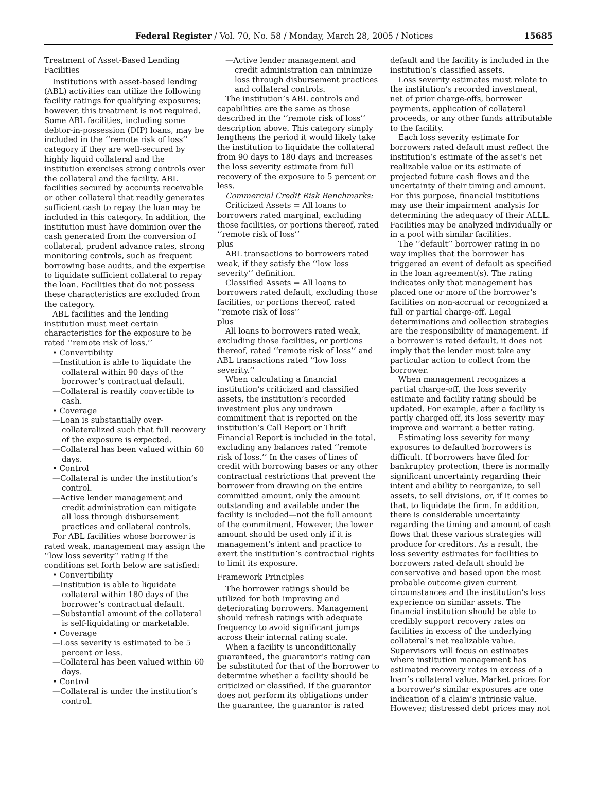Federal Register / Vol. 70, No. 58 / Monday, March 28, 2005 / Notices 15685
Treatment of Asset-Based Lending Facilities
Institutions with asset-based lending (ABL) activities can utilize the following facility ratings for qualifying exposures; however, this treatment is not required. Some ABL facilities, including some debtor-in-possession (DIP) loans, may be included in the ‘‘remote risk of loss’’ category if they are well-secured by highly liquid collateral and the institution exercises strong controls over the collateral and the facility. ABL facilities secured by accounts receivable or other collateral that readily generates sufficient cash to repay the loan may be included in this category. In addition, the institution must have dominion over the cash generated from the conversion of collateral, prudent advance rates, strong monitoring controls, such as frequent borrowing base audits, and the expertise to liquidate sufficient collateral to repay the loan. Facilities that do not possess these characteristics are excluded from the category.
ABL facilities and the lending institution must meet certain characteristics for the exposure to be rated ‘‘remote risk of loss.’’
• Convertibility
—Institution is able to liquidate the collateral within 90 days of the borrower’s contractual default.
—Collateral is readily convertible to cash.
• Coverage
—Loan is substantially over-collateralized such that full recovery of the exposure is expected.
—Collateral has been valued within 60 days.
• Control
—Collateral is under the institution’s control.
—Active lender management and credit administration can mitigate all loss through disbursement practices and collateral controls.
For ABL facilities whose borrower is rated weak, management may assign the ‘‘low loss severity’’ rating if the conditions set forth below are satisfied:
• Convertibility
—Institution is able to liquidate collateral within 180 days of the borrower’s contractual default.
—Substantial amount of the collateral is self-liquidating or marketable.
• Coverage
—Loss severity is estimated to be 5 percent or less.
—Collateral has been valued within 60 days.
• Control
—Collateral is under the institution’s control.
—Active lender management and credit administration can minimize loss through disbursement practices and collateral controls.
The institution’s ABL controls and capabilities are the same as those described in the ‘‘remote risk of loss’’ description above. This category simply lengthens the period it would likely take the institution to liquidate the collateral from 90 days to 180 days and increases the loss severity estimate from full recovery of the exposure to 5 percent or less.
Commercial Credit Risk Benchmarks:
Criticized Assets = All loans to borrowers rated marginal, excluding those facilities, or portions thereof, rated ‘‘remote risk of loss’’
plus
ABL transactions to borrowers rated weak, if they satisfy the ‘‘low loss severity’’ definition.
Classified Assets = All loans to borrowers rated default, excluding those facilities, or portions thereof, rated ‘‘remote risk of loss’’
plus
All loans to borrowers rated weak, excluding those facilities, or portions thereof, rated ‘‘remote risk of loss’’ and ABL transactions rated ‘‘low loss severity.’’
When calculating a financial institution’s criticized and classified assets, the institution’s recorded investment plus any undrawn commitment that is reported on the institution’s Call Report or Thrift Financial Report is included in the total, excluding any balances rated ‘‘remote risk of loss.’’ In the cases of lines of credit with borrowing bases or any other contractual restrictions that prevent the borrower from drawing on the entire committed amount, only the amount outstanding and available under the facility is included—not the full amount of the commitment. However, the lower amount should be used only if it is management’s intent and practice to exert the institution’s contractual rights to limit its exposure.
Framework Principles
The borrower ratings should be utilized for both improving and deteriorating borrowers. Management should refresh ratings with adequate frequency to avoid significant jumps across their internal rating scale.
When a facility is unconditionally guaranteed, the guarantor’s rating can be substituted for that of the borrower to determine whether a facility should be criticized or classified. If the guarantor does not perform its obligations under the guarantee, the guarantor is rated
default and the facility is included in the institution’s classified assets.
Loss severity estimates must relate to the institution’s recorded investment, net of prior charge-offs, borrower payments, application of collateral proceeds, or any other funds attributable to the facility.
Each loss severity estimate for borrowers rated default must reflect the institution’s estimate of the asset’s net realizable value or its estimate of projected future cash flows and the uncertainty of their timing and amount. For this purpose, financial institutions may use their impairment analysis for determining the adequacy of their ALLL. Facilities may be analyzed individually or in a pool with similar facilities.
The ‘‘default’’ borrower rating in no way implies that the borrower has triggered an event of default as specified in the loan agreement(s). The rating indicates only that management has placed one or more of the borrower’s facilities on non-accrual or recognized a full or partial charge-off. Legal determinations and collection strategies are the responsibility of management. If a borrower is rated default, it does not imply that the lender must take any particular action to collect from the borrower.
When management recognizes a partial charge-off, the loss severity estimate and facility rating should be updated. For example, after a facility is partly charged off, its loss severity may improve and warrant a better rating.
Estimating loss severity for many exposures to defaulted borrowers is difficult. If borrowers have filed for bankruptcy protection, there is normally significant uncertainty regarding their intent and ability to reorganize, to sell assets, to sell divisions, or, if it comes to that, to liquidate the firm. In addition, there is considerable uncertainty regarding the timing and amount of cash flows that these various strategies will produce for creditors. As a result, the loss severity estimates for facilities to borrowers rated default should be conservative and based upon the most probable outcome given current circumstances and the institution’s loss experience on similar assets. The financial institution should be able to credibly support recovery rates on facilities in excess of the underlying collateral’s net realizable value. Supervisors will focus on estimates where institution management has estimated recovery rates in excess of a loan’s collateral value. Market prices for a borrower’s similar exposures are one indication of a claim’s intrinsic value. However, distressed debt prices may not